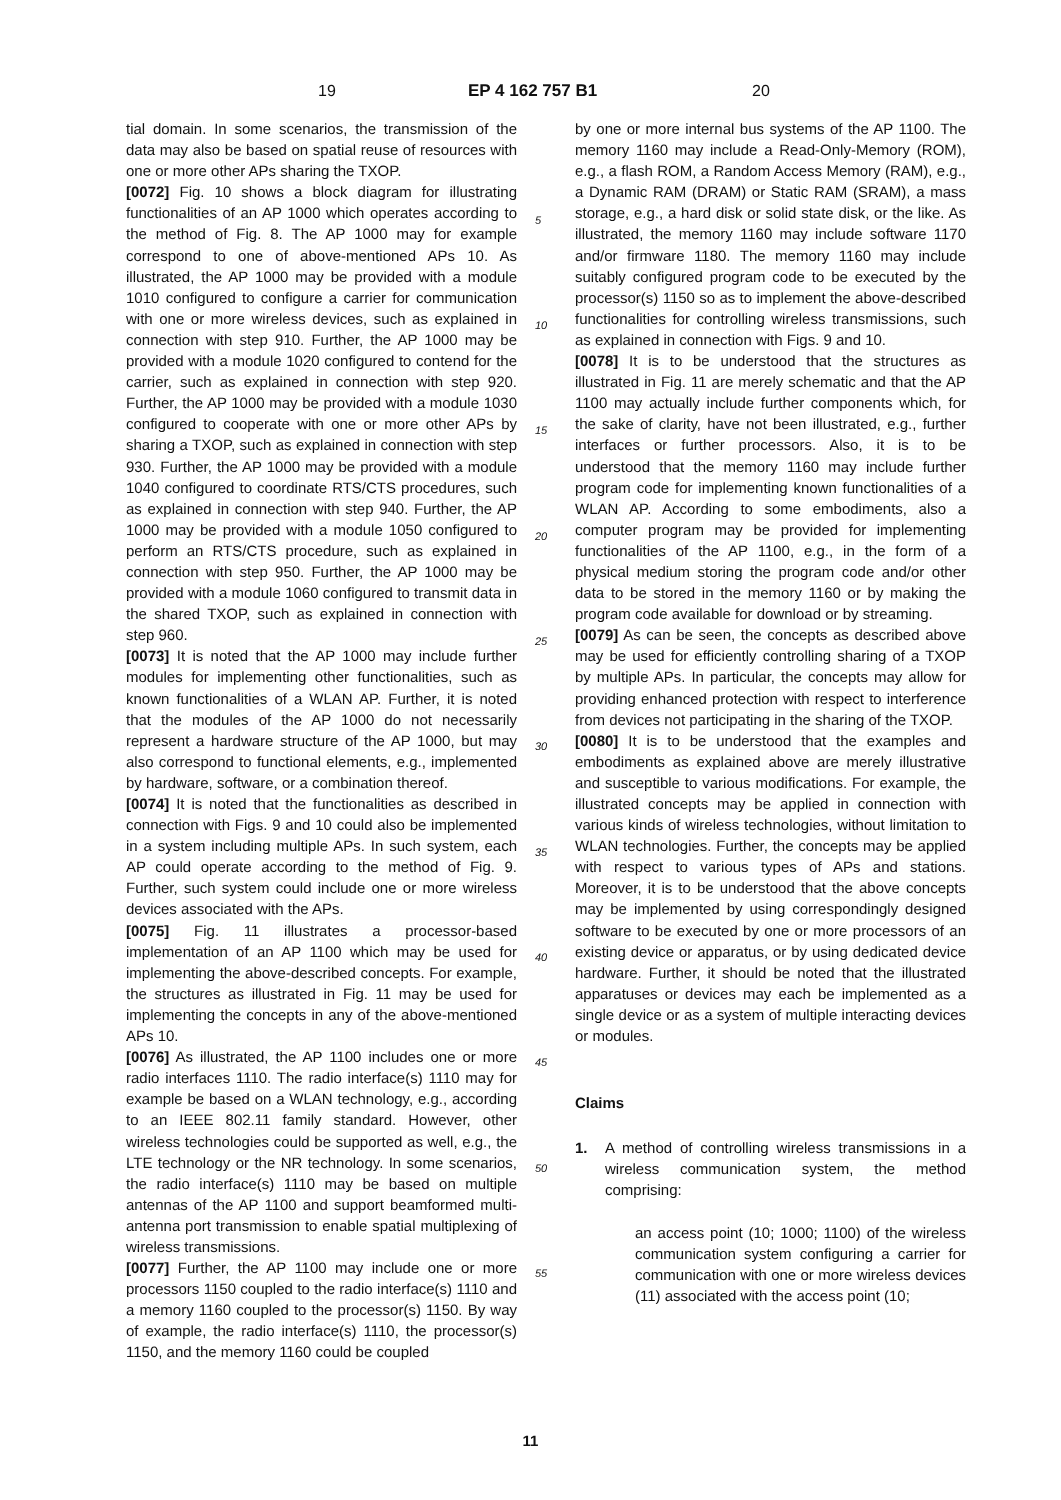19 EP 4 162 757 B1 20
tial domain. In some scenarios, the transmission of the data may also be based on spatial reuse of resources with one or more other APs sharing the TXOP.
[0072] Fig. 10 shows a block diagram for illustrating functionalities of an AP 1000 which operates according to the method of Fig. 8. The AP 1000 may for example correspond to one of above-mentioned APs 10. As illustrated, the AP 1000 may be provided with a module 1010 configured to configure a carrier for communication with one or more wireless devices, such as explained in connection with step 910. Further, the AP 1000 may be provided with a module 1020 configured to contend for the carrier, such as explained in connection with step 920. Further, the AP 1000 may be provided with a module 1030 configured to cooperate with one or more other APs by sharing a TXOP, such as explained in connection with step 930. Further, the AP 1000 may be provided with a module 1040 configured to coordinate RTS/CTS procedures, such as explained in connection with step 940. Further, the AP 1000 may be provided with a module 1050 configured to perform an RTS/CTS procedure, such as explained in connection with step 950. Further, the AP 1000 may be provided with a module 1060 configured to transmit data in the shared TXOP, such as explained in connection with step 960.
[0073] It is noted that the AP 1000 may include further modules for implementing other functionalities, such as known functionalities of a WLAN AP. Further, it is noted that the modules of the AP 1000 do not necessarily represent a hardware structure of the AP 1000, but may also correspond to functional elements, e.g., implemented by hardware, software, or a combination thereof.
[0074] It is noted that the functionalities as described in connection with Figs. 9 and 10 could also be implemented in a system including multiple APs. In such system, each AP could operate according to the method of Fig. 9. Further, such system could include one or more wireless devices associated with the APs.
[0075] Fig. 11 illustrates a processor-based implementation of an AP 1100 which may be used for implementing the above-described concepts. For example, the structures as illustrated in Fig. 11 may be used for implementing the concepts in any of the above-mentioned APs 10.
[0076] As illustrated, the AP 1100 includes one or more radio interfaces 1110. The radio interface(s) 1110 may for example be based on a WLAN technology, e.g., according to an IEEE 802.11 family standard. However, other wireless technologies could be supported as well, e.g., the LTE technology or the NR technology. In some scenarios, the radio interface(s) 1110 may be based on multiple antennas of the AP 1100 and support beamformed multi-antenna port transmission to enable spatial multiplexing of wireless transmissions.
[0077] Further, the AP 1100 may include one or more processors 1150 coupled to the radio interface(s) 1110 and a memory 1160 coupled to the processor(s) 1150. By way of example, the radio interface(s) 1110, the processor(s) 1150, and the memory 1160 could be coupled
by one or more internal bus systems of the AP 1100. The memory 1160 may include a Read-Only-Memory (ROM), e.g., a flash ROM, a Random Access Memory (RAM), e.g., a Dynamic RAM (DRAM) or Static RAM (SRAM), a mass storage, e.g., a hard disk or solid state disk, or the like. As illustrated, the memory 1160 may include software 1170 and/or firmware 1180. The memory 1160 may include suitably configured program code to be executed by the processor(s) 1150 so as to implement the above-described functionalities for controlling wireless transmissions, such as explained in connection with Figs. 9 and 10.
[0078] It is to be understood that the structures as illustrated in Fig. 11 are merely schematic and that the AP 1100 may actually include further components which, for the sake of clarity, have not been illustrated, e.g., further interfaces or further processors. Also, it is to be understood that the memory 1160 may include further program code for implementing known functionalities of a WLAN AP. According to some embodiments, also a computer program may be provided for implementing functionalities of the AP 1100, e.g., in the form of a physical medium storing the program code and/or other data to be stored in the memory 1160 or by making the program code available for download or by streaming.
[0079] As can be seen, the concepts as described above may be used for efficiently controlling sharing of a TXOP by multiple APs. In particular, the concepts may allow for providing enhanced protection with respect to interference from devices not participating in the sharing of the TXOP.
[0080] It is to be understood that the examples and embodiments as explained above are merely illustrative and susceptible to various modifications. For example, the illustrated concepts may be applied in connection with various kinds of wireless technologies, without limitation to WLAN technologies. Further, the concepts may be applied with respect to various types of APs and stations. Moreover, it is to be understood that the above concepts may be implemented by using correspondingly designed software to be executed by one or more processors of an existing device or apparatus, or by using dedicated device hardware. Further, it should be noted that the illustrated apparatuses or devices may each be implemented as a single device or as a system of multiple interacting devices or modules.
Claims
1. A method of controlling wireless transmissions in a wireless communication system, the method comprising:
an access point (10; 1000; 1100) of the wireless communication system configuring a carrier for communication with one or more wireless devices (11) associated with the access point (10;
5
10
15
20
25
30
35
40
45
50
55
11